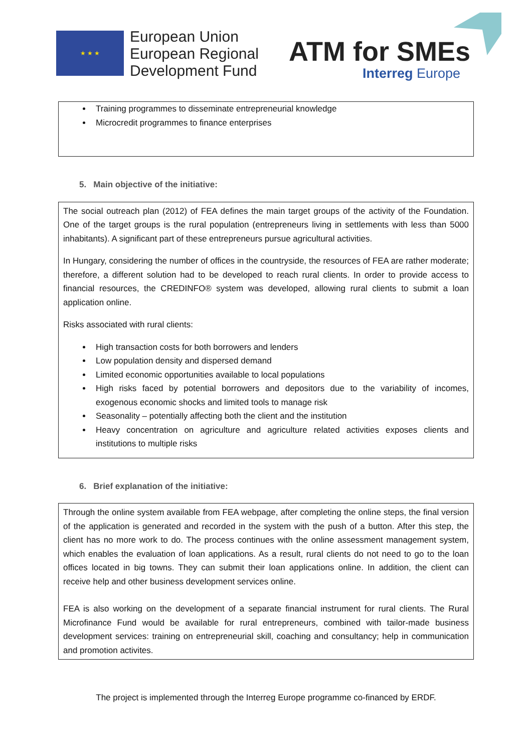★ ★ ★
European Union
European Regional
Development Fund
ATM for SMEs
Interreg Europe
Training programmes to disseminate entrepreneurial knowledge
Microcredit programmes to finance enterprises
5. Main objective of the initiative:
The social outreach plan (2012) of FEA defines the main target groups of the activity of the Foundation. One of the target groups is the rural population (entrepreneurs living in settlements with less than 5000 inhabitants). A significant part of these entrepreneurs pursue agricultural activities.
In Hungary, considering the number of offices in the countryside, the resources of FEA are rather moderate; therefore, a different solution had to be developed to reach rural clients. In order to provide access to financial resources, the CREDINFO® system was developed, allowing rural clients to submit a loan application online.
Risks associated with rural clients:
High transaction costs for both borrowers and lenders
Low population density and dispersed demand
Limited economic opportunities available to local populations
High risks faced by potential borrowers and depositors due to the variability of incomes, exogenous economic shocks and limited tools to manage risk
Seasonality – potentially affecting both the client and the institution
Heavy concentration on agriculture and agriculture related activities exposes clients and institutions to multiple risks
6. Brief explanation of the initiative:
Through the online system available from FEA webpage, after completing the online steps, the final version of the application is generated and recorded in the system with the push of a button. After this step, the client has no more work to do. The process continues with the online assessment management system, which enables the evaluation of loan applications. As a result, rural clients do not need to go to the loan offices located in big towns. They can submit their loan applications online. In addition, the client can receive help and other business development services online.
FEA is also working on the development of a separate financial instrument for rural clients. The Rural Microfinance Fund would be available for rural entrepreneurs, combined with tailor-made business development services: training on entrepreneurial skill, coaching and consultancy; help in communication and promotion activites.
The project is implemented through the Interreg Europe programme co-financed by ERDF.